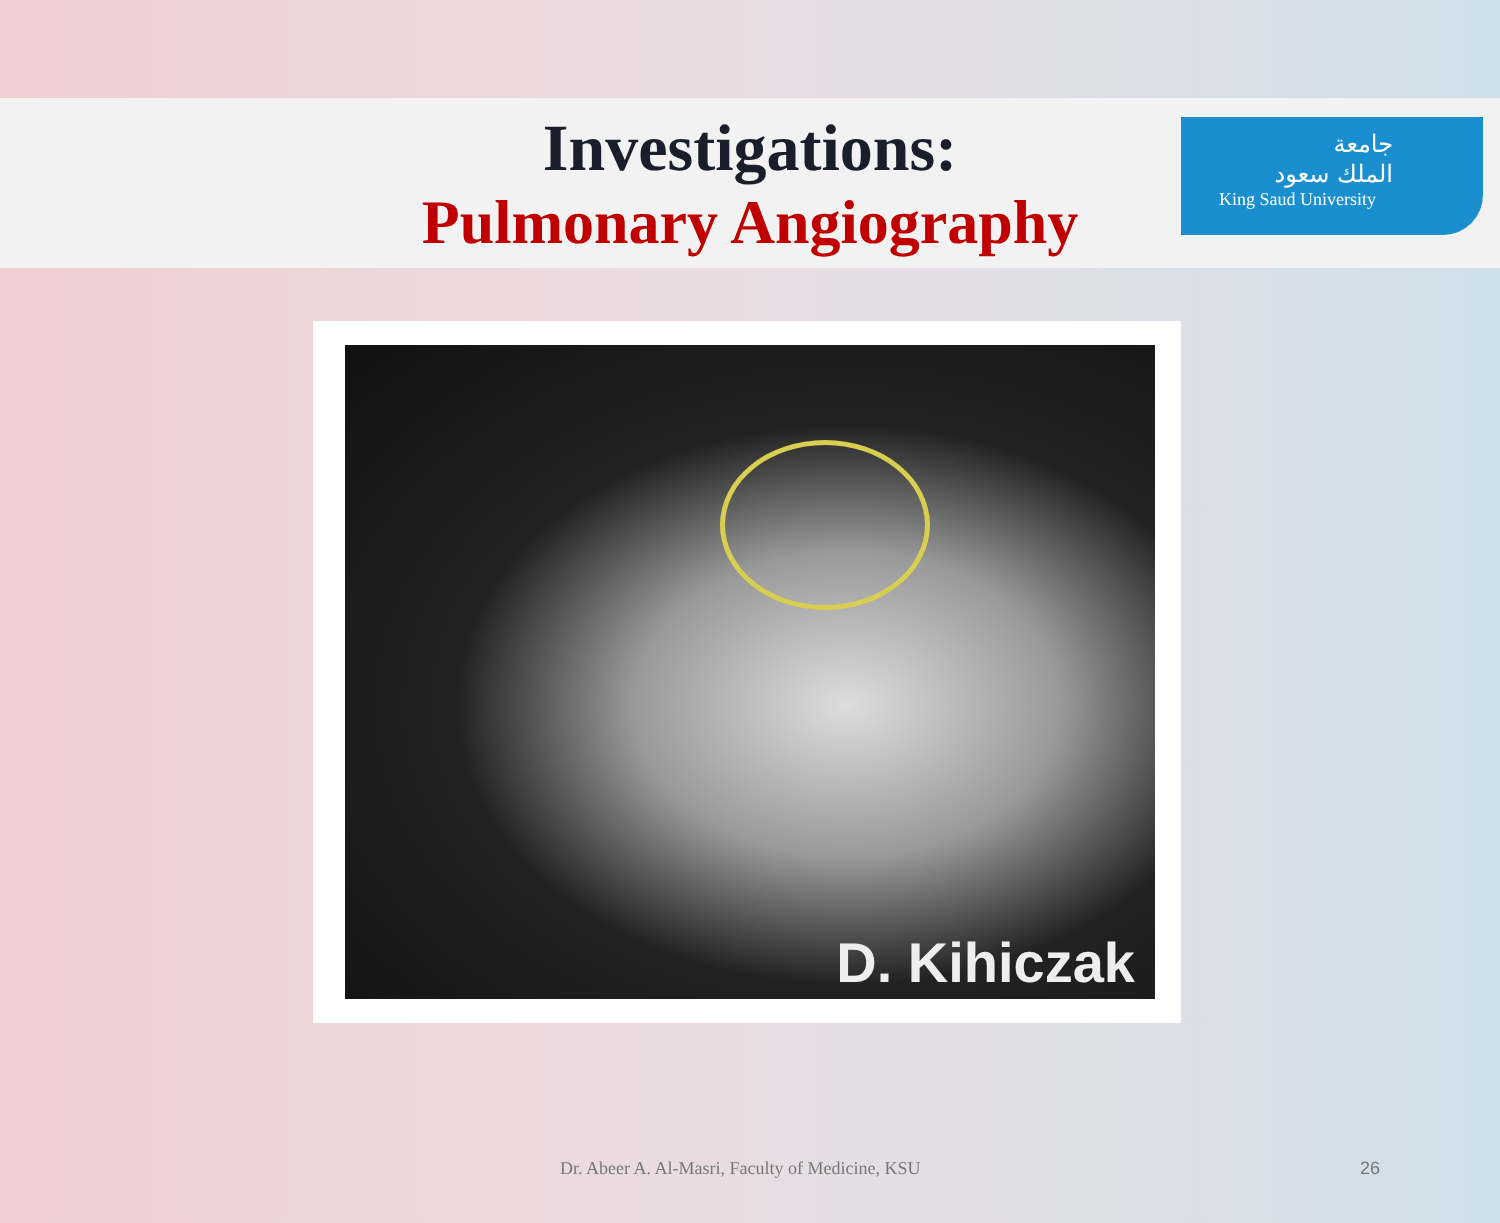جامعة
الملك سعود
King Saud University
Investigations:
Pulmonary Angiography
D. Kihiczak
Dr. Abeer A. Al-Masri, Faculty of Medicine, KSU 26